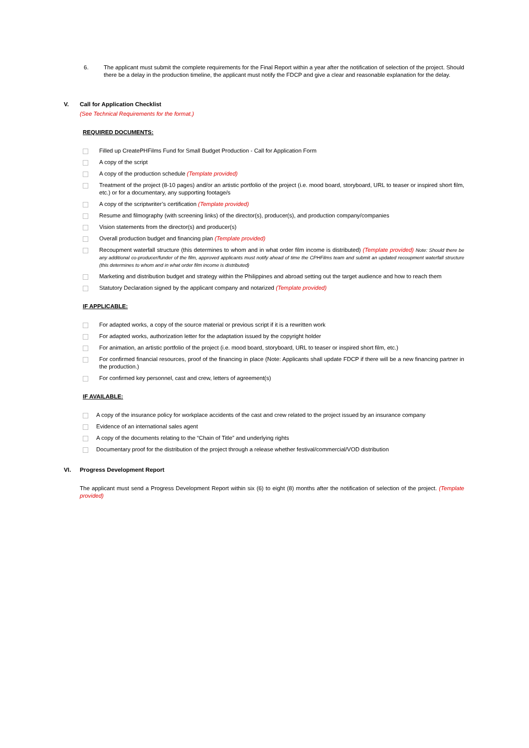6. The applicant must submit the complete requirements for the Final Report within a year after the notification of selection of the project. Should there be a delay in the production timeline, the applicant must notify the FDCP and give a clear and reasonable explanation for the delay.
V. Call for Application Checklist
(See Technical Requirements for the format.)
REQUIRED DOCUMENTS:
Filled up CreatePHFilms Fund for Small Budget Production - Call for Application Form
A copy of the script
A copy of the production schedule (Template provided)
Treatment of the project (8-10 pages) and/or an artistic portfolio of the project (i.e. mood board, storyboard, URL to teaser or inspired short film, etc.) or for a documentary, any supporting footage/s
A copy of the scriptwriter’s certification (Template provided)
Resume and filmography (with screening links) of the director(s), producer(s), and production company/companies
Vision statements from the director(s) and producer(s)
Overall production budget and financing plan (Template provided)
Recoupment waterfall structure (this determines to whom and in what order film income is distributed) (Template provided) Note: Should there be any additional co-producer/funder of the film, approved applicants must notify ahead of time the CPHFilms team and submit an updated recoupment waterfall structure (this determines to whom and in what order film income is distributed)
Marketing and distribution budget and strategy within the Philippines and abroad setting out the target audience and how to reach them
Statutory Declaration signed by the applicant company and notarized (Template provided)
IF APPLICABLE:
For adapted works, a copy of the source material or previous script if it is a rewritten work
For adapted works, authorization letter for the adaptation issued by the copyright holder
For animation, an artistic portfolio of the project (i.e. mood board, storyboard, URL to teaser or inspired short film, etc.)
For confirmed financial resources, proof of the financing in place (Note: Applicants shall update FDCP if there will be a new financing partner in the production.)
For confirmed key personnel, cast and crew, letters of agreement(s)
IF AVAILABLE:
A copy of the insurance policy for workplace accidents of the cast and crew related to the project issued by an insurance company
Evidence of an international sales agent
A copy of the documents relating to the “Chain of Title” and underlying rights
Documentary proof for the distribution of the project through a release whether festival/commercial/VOD distribution
VI. Progress Development Report
The applicant must send a Progress Development Report within six (6) to eight (8) months after the notification of selection of the project. (Template provided)